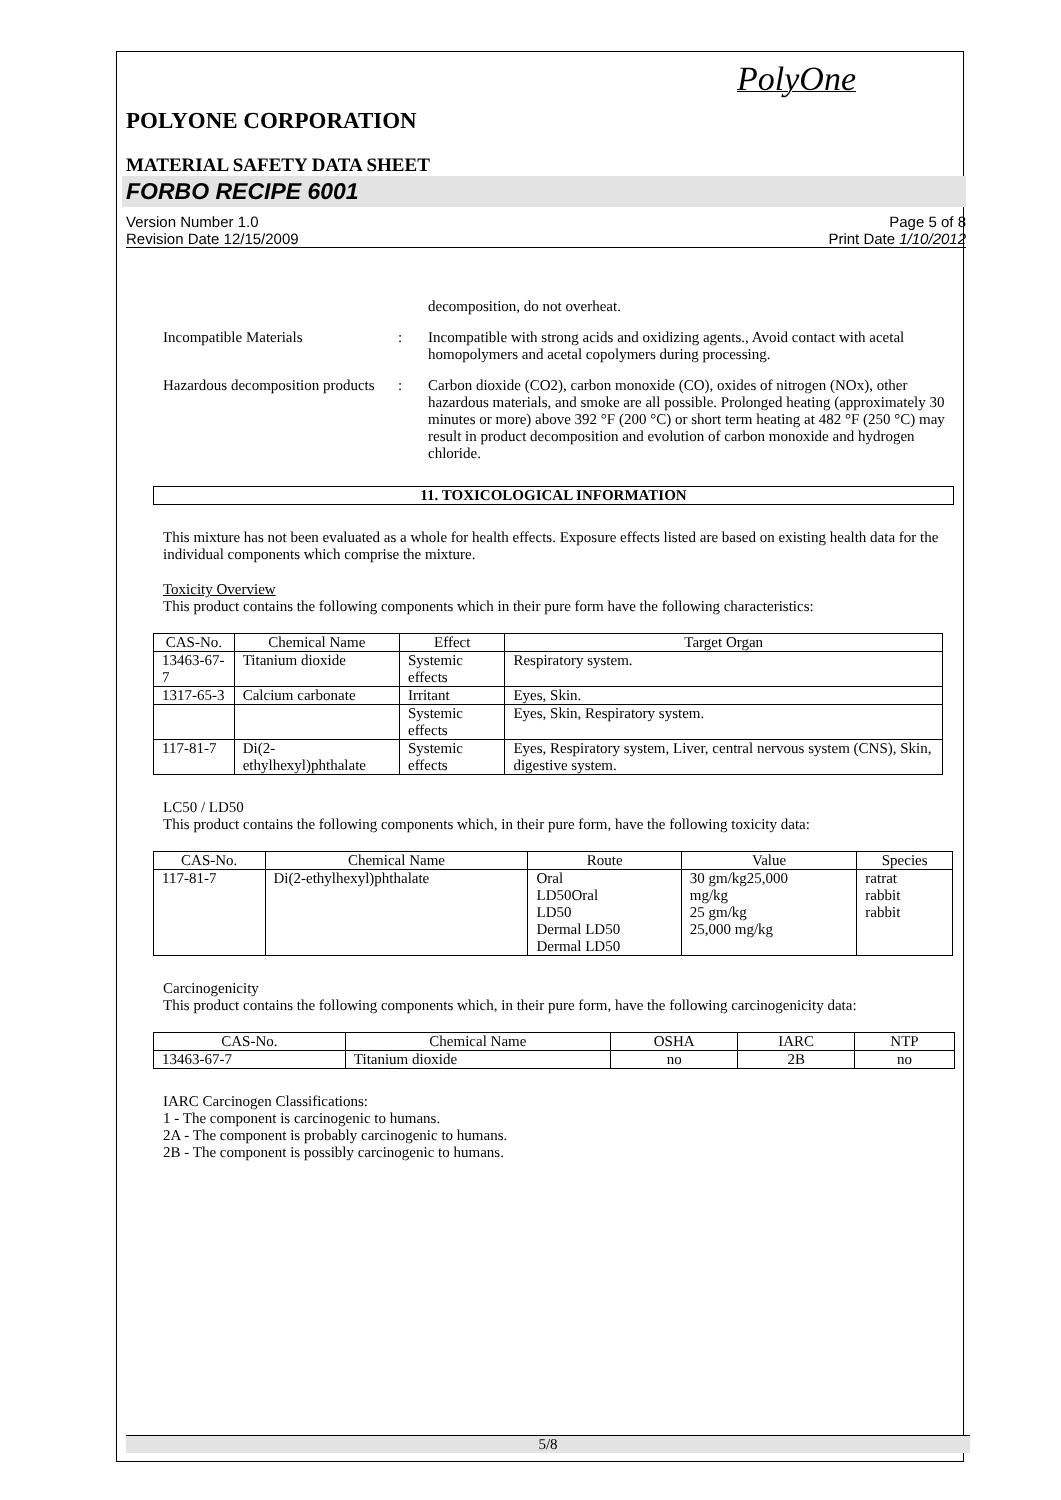PolyOne
POLYONE CORPORATION
MATERIAL SAFETY DATA SHEET
FORBO RECIPE 6001
Version Number 1.0
Revision Date 12/15/2009
Page 5 of 8
Print Date 1/10/2012
decomposition, do not overheat.
Incompatible Materials : Incompatible with strong acids and oxidizing agents., Avoid contact with acetal homopolymers and acetal copolymers during processing.
Hazardous decomposition products
: Carbon dioxide (CO2), carbon monoxide (CO), oxides of nitrogen (NOx), other hazardous materials, and smoke are all possible. Prolonged heating (approximately 30 minutes or more) above 392 °F (200 °C) or short term heating at 482 °F (250 °C) may result in product decomposition and evolution of carbon monoxide and hydrogen chloride.
11. TOXICOLOGICAL INFORMATION
This mixture has not been evaluated as a whole for health effects. Exposure effects listed are based on existing health data for the individual components which comprise the mixture.
Toxicity Overview
This product contains the following components which in their pure form have the following characteristics:
| CAS-No. | Chemical Name | Effect | Target Organ |
| --- | --- | --- | --- |
| 13463-67-7 | Titanium dioxide | Systemic effects | Respiratory system. |
| 1317-65-3 | Calcium carbonate | Irritant | Eyes, Skin. |
| | | Systemic effects | Eyes, Skin, Respiratory system. |
| 117-81-7 | Di(2-ethylhexyl)phthalate | Systemic effects | Eyes, Respiratory system, Liver, central nervous system (CNS), Skin, digestive system. |
LC50 / LD50
This product contains the following components which, in their pure form, have the following toxicity data:
| CAS-No. | Chemical Name | Route | Value | Species |
| --- | --- | --- | --- | --- |
| 117-81-7 | Di(2-ethylhexyl)phthalate | Oral LD50Oral LD50 Dermal LD50 Dermal LD50 | 30 gm/kg25,000 mg/kg 25 gm/kg 25,000 mg/kg | ratrat rabbit rabbit |
Carcinogenicity
This product contains the following components which, in their pure form, have the following carcinogenicity data:
| CAS-No. | Chemical Name | OSHA | IARC | NTP |
| --- | --- | --- | --- | --- |
| 13463-67-7 | Titanium dioxide | no | 2B | no |
IARC Carcinogen Classifications:
1 - The component is carcinogenic to humans.
2A - The component is probably carcinogenic to humans.
2B - The component is possibly carcinogenic to humans.
5/8